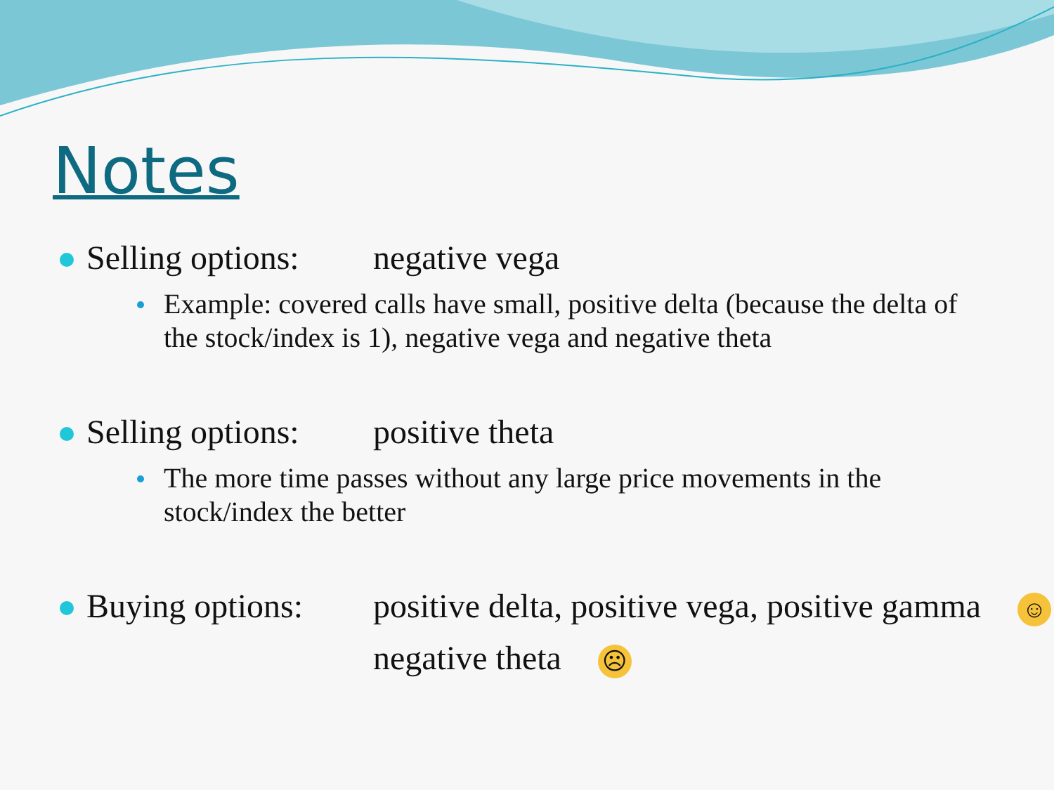Notes
Selling options: negative vega
Example: covered calls have small, positive delta (because the delta of the stock/index is 1), negative vega and negative theta
Selling options: positive theta
The more time passes without any large price movements in the stock/index the better
Buying options: positive delta, positive vega, positive gamma ☺
negative theta ☹